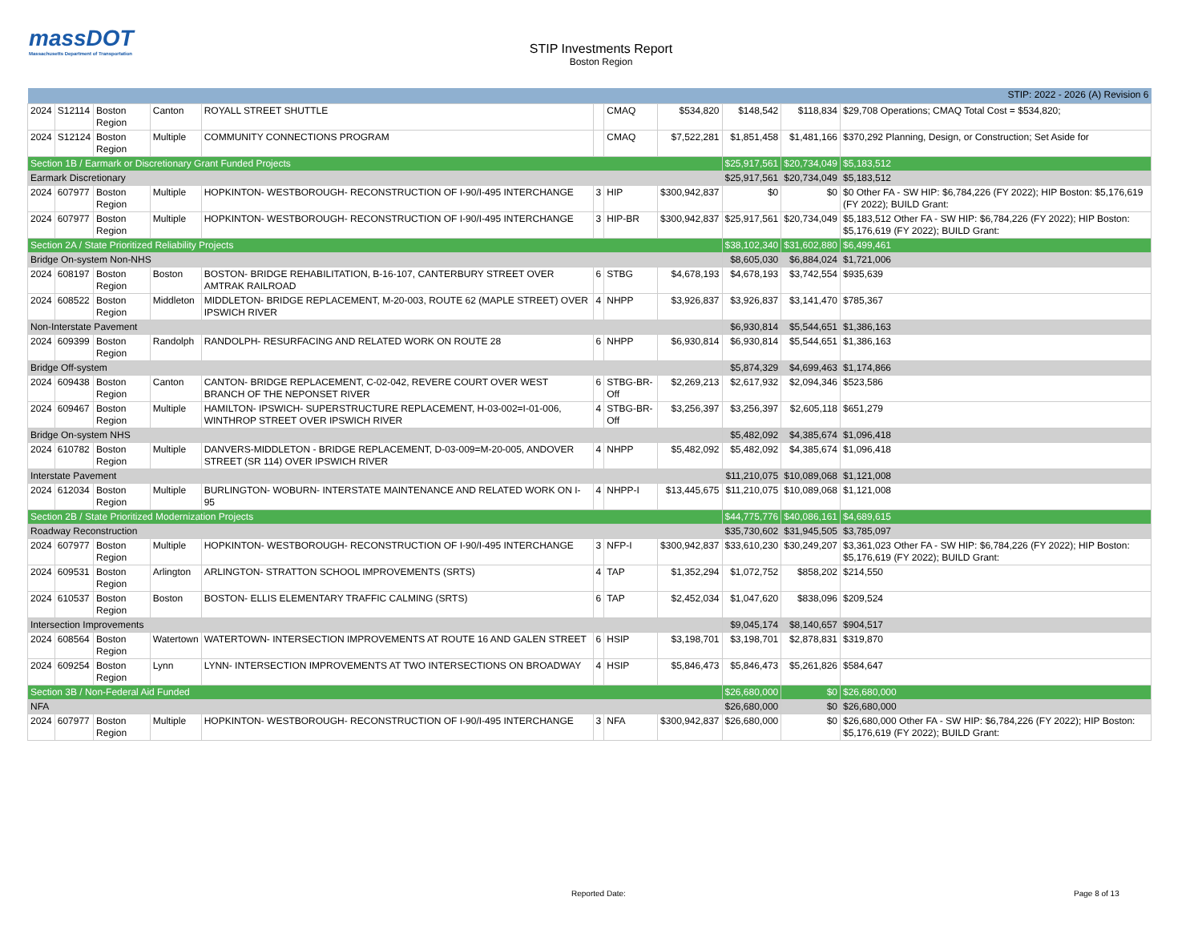massDOT
Massachusetts Department of Transportation
STIP Investments Report
Boston Region
| STIP: 2022 - 2026 (A) Revision 6 | | | | | | | | | | |
| 2024 | S12114 | Boston Region | Canton | ROYALL STREET SHUTTLE | | CMAQ | $534,820 | $148,542 | $118,834 | $29,708 Operations; CMAQ Total Cost = $534,820; |
| 2024 | S12124 | Boston Region | Multiple | COMMUNITY CONNECTIONS PROGRAM | | CMAQ | $7,522,281 | $1,851,458 | $1,481,166 | $370,292 Planning, Design, or Construction; Set Aside for |
| Section 1B / Earmark or Discretionary Grant Funded Projects | | | | | | | | $25,917,561 | $20,734,049 | $5,183,512 |
| Earmark Discretionary | | | | | | | | $25,917,561 | $20,734,049 | $5,183,512 |
| 2024 | 607977 | Boston Region | Multiple | HOPKINTON- WESTBOROUGH- RECONSTRUCTION OF I-90/I-495 INTERCHANGE | 3 | HIP | $300,942,837 | $0 | $0 | $0 Other FA - SW HIP: $6,784,226 (FY 2022); HIP Boston: $5,176,619 (FY 2022); BUILD Grant: |
| 2024 | 607977 | Boston Region | Multiple | HOPKINTON- WESTBOROUGH- RECONSTRUCTION OF I-90/I-495 INTERCHANGE | 3 | HIP-BR | $300,942,837 | $25,917,561 | $20,734,049 | $5,183,512 Other FA - SW HIP: $6,784,226 (FY 2022); HIP Boston: $5,176,619 (FY 2022); BUILD Grant: |
| Section 2A / State Prioritized Reliability Projects | | | | | | | | $38,102,340 | $31,602,880 | $6,499,461 |
| Bridge On-system Non-NHS | | | | | | | | $8,605,030 | $6,884,024 | $1,721,006 |
| 2024 | 608197 | Boston Region | Boston | BOSTON- BRIDGE REHABILITATION, B-16-107, CANTERBURY STREET OVER AMTRAK RAILROAD | 6 | STBG | $4,678,193 | $4,678,193 | $3,742,554 | $935,639 |
| 2024 | 608522 | Boston Region | Middleton | MIDDLETON- BRIDGE REPLACEMENT, M-20-003, ROUTE 62 (MAPLE STREET) OVER IPSWICH RIVER | 4 | NHPP | $3,926,837 | $3,926,837 | $3,141,470 | $785,367 |
| Non-Interstate Pavement | | | | | | | | $6,930,814 | $5,544,651 | $1,386,163 |
| 2024 | 609399 | Boston Region | Randolph | RANDOLPH- RESURFACING AND RELATED WORK ON ROUTE 28 | 6 | NHPP | $6,930,814 | $6,930,814 | $5,544,651 | $1,386,163 |
| Bridge Off-system | | | | | | | | $5,874,329 | $4,699,463 | $1,174,866 |
| 2024 | 609438 | Boston Region | Canton | CANTON- BRIDGE REPLACEMENT, C-02-042, REVERE COURT OVER WEST BRANCH OF THE NEPONSET RIVER | 6 | STBG-BR-Off | $2,269,213 | $2,617,932 | $2,094,346 | $523,586 |
| 2024 | 609467 | Boston Region | Multiple | HAMILTON- IPSWICH- SUPERSTRUCTURE REPLACEMENT, H-03-002=I-01-006, WINTHROP STREET OVER IPSWICH RIVER | 4 | STBG-BR-Off | $3,256,397 | $3,256,397 | $2,605,118 | $651,279 |
| Bridge On-system NHS | | | | | | | | $5,482,092 | $4,385,674 | $1,096,418 |
| 2024 | 610782 | Boston Region | Multiple | DANVERS-MIDDLETON - BRIDGE REPLACEMENT, D-03-009=M-20-005, ANDOVER STREET (SR 114) OVER IPSWICH RIVER | 4 | NHPP | $5,482,092 | $5,482,092 | $4,385,674 | $1,096,418 |
| Interstate Pavement | | | | | | | | $11,210,075 | $10,089,068 | $1,121,008 |
| 2024 | 612034 | Boston Region | Multiple | BURLINGTON- WOBURN- INTERSTATE MAINTENANCE AND RELATED WORK ON I-95 | 4 | NHPP-I | $13,445,675 | $11,210,075 | $10,089,068 | $1,121,008 |
| Section 2B / State Prioritized Modernization Projects | | | | | | | | $44,775,776 | $40,086,161 | $4,689,615 |
| Roadway Reconstruction | | | | | | | | $35,730,602 | $31,945,505 | $3,785,097 |
| 2024 | 607977 | Boston Region | Multiple | HOPKINTON- WESTBOROUGH- RECONSTRUCTION OF I-90/I-495 INTERCHANGE | 3 | NFP-I | $300,942,837 | $33,610,230 | $30,249,207 | $3,361,023 Other FA - SW HIP: $6,784,226 (FY 2022); HIP Boston: $5,176,619 (FY 2022); BUILD Grant: |
| 2024 | 609531 | Boston Region | Arlington | ARLINGTON- STRATTON SCHOOL IMPROVEMENTS (SRTS) | 4 | TAP | $1,352,294 | $1,072,752 | $858,202 | $214,550 |
| 2024 | 610537 | Boston Region | Boston | BOSTON- ELLIS ELEMENTARY TRAFFIC CALMING (SRTS) | 6 | TAP | $2,452,034 | $1,047,620 | $838,096 | $209,524 |
| Intersection Improvements | | | | | | | | $9,045,174 | $8,140,657 | $904,517 |
| 2024 | 608564 | Boston Region | Watertown | WATERTOWN- INTERSECTION IMPROVEMENTS AT ROUTE 16 AND GALEN STREET | 6 | HSIP | $3,198,701 | $3,198,701 | $2,878,831 | $319,870 |
| 2024 | 609254 | Boston Region | Lynn | LYNN- INTERSECTION IMPROVEMENTS AT TWO INTERSECTIONS ON BROADWAY | 4 | HSIP | $5,846,473 | $5,846,473 | $5,261,826 | $584,647 |
| Section 3B / Non-Federal Aid Funded | | | | | | | | $26,680,000 | $0 | $26,680,000 |
| NFA | | | | | | | | $26,680,000 | $0 | $26,680,000 |
| 2024 | 607977 | Boston Region | Multiple | HOPKINTON- WESTBOROUGH- RECONSTRUCTION OF I-90/I-495 INTERCHANGE | 3 | NFA | $300,942,837 | $26,680,000 | $0 | $26,680,000 Other FA - SW HIP: $6,784,226 (FY 2022); HIP Boston: $5,176,619 (FY 2022); BUILD Grant: |
Reported Date: Page 8 of 13